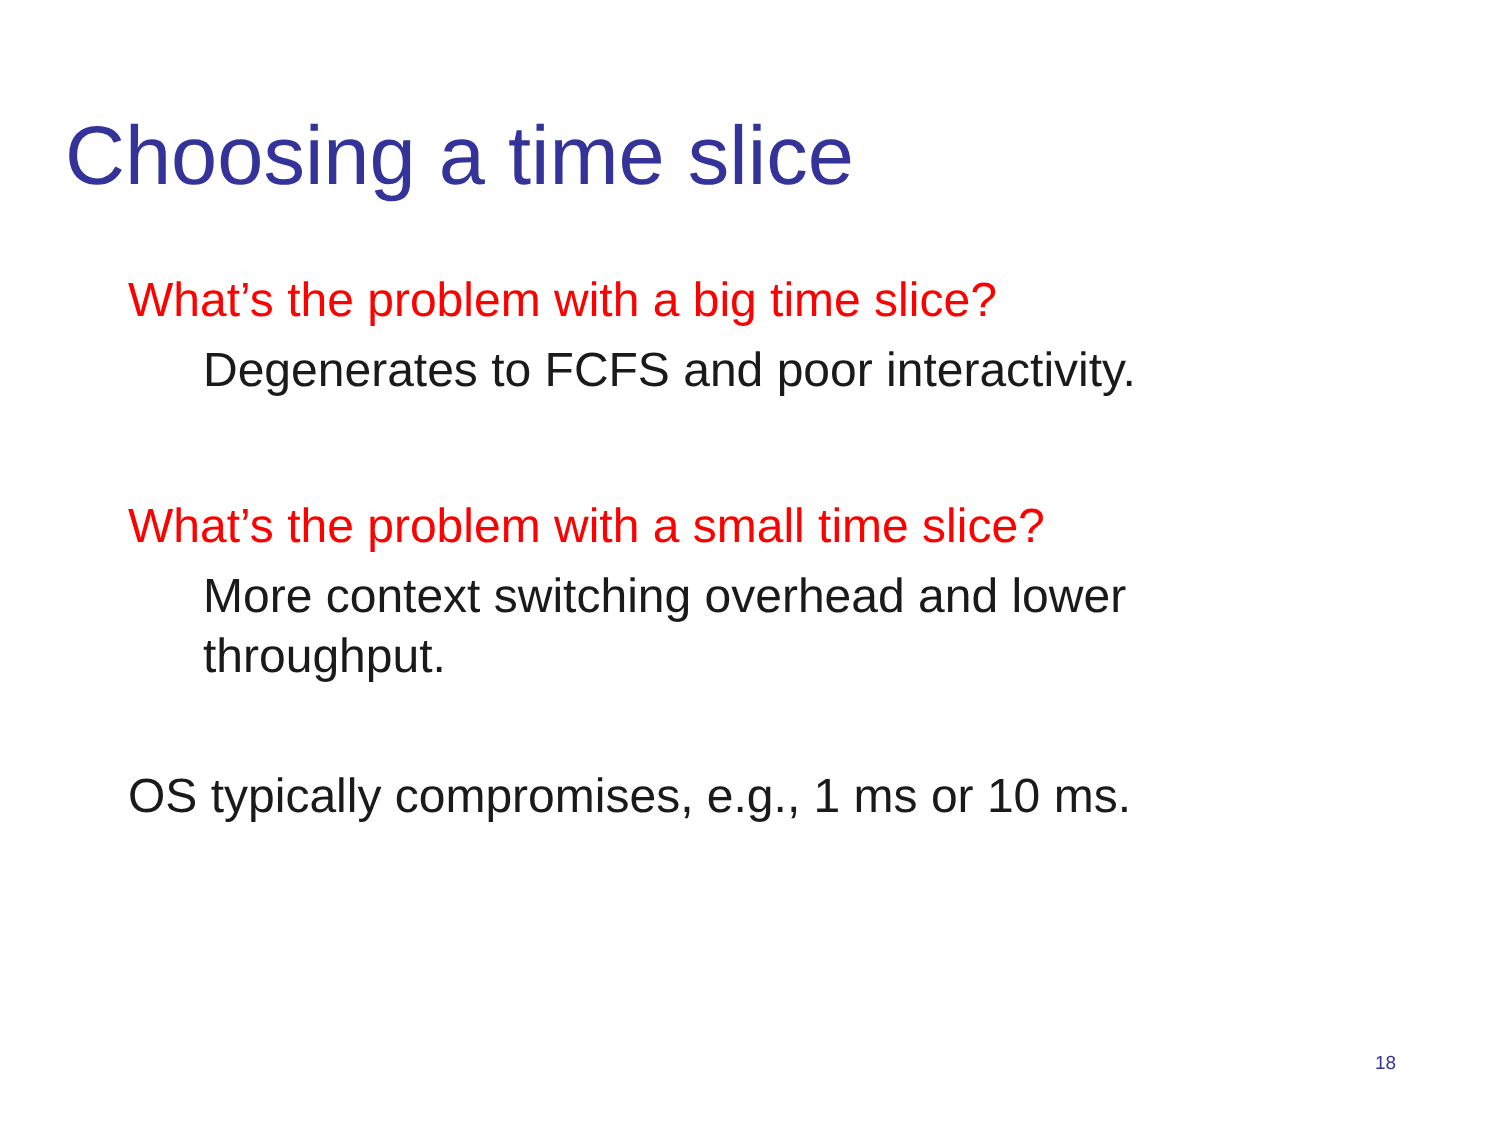Choosing a time slice
What’s the problem with a big time slice?
Degenerates to FCFS and poor interactivity.
What’s the problem with a small time slice?
More context switching overhead and lower
throughput.
OS typically compromises, e.g., 1 ms or 10 ms.
18